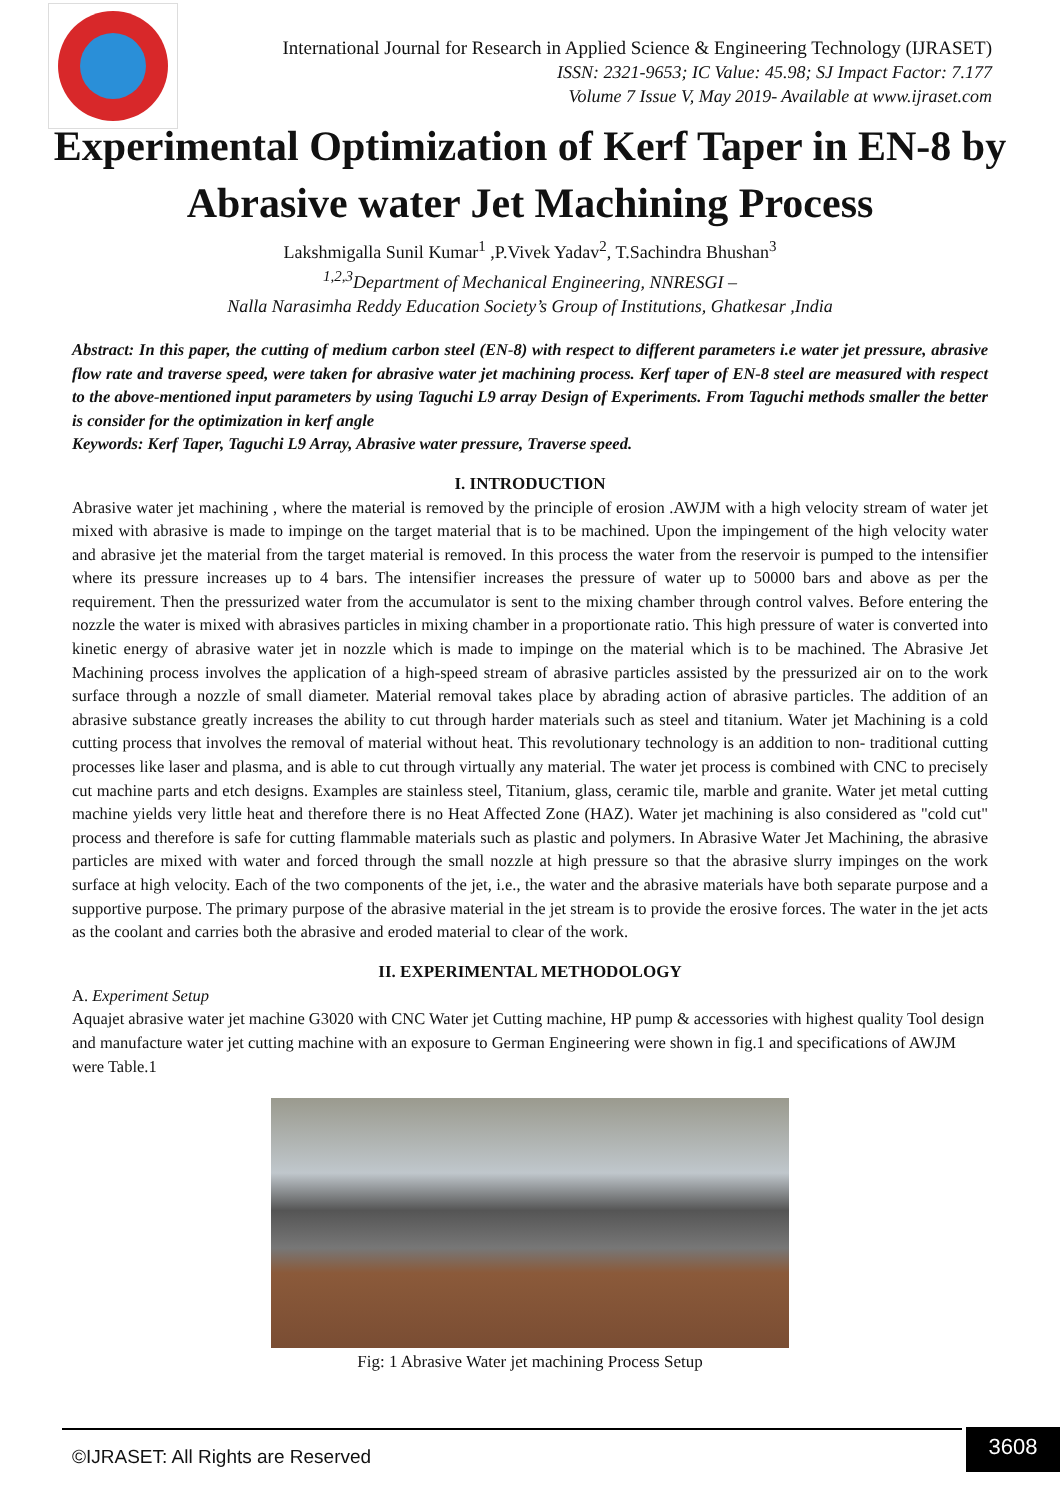International Journal for Research in Applied Science & Engineering Technology (IJRASET)
ISSN: 2321-9653; IC Value: 45.98; SJ Impact Factor: 7.177
Volume 7 Issue V, May 2019- Available at www.ijraset.com
Experimental Optimization of Kerf Taper in EN-8 by Abrasive water Jet Machining Process
Lakshmigalla Sunil Kumar<sup>1</sup> ,P.Vivek Yadav<sup>2</sup>, T.Sachindra Bhushan<sup>3</sup>
<sup>1,2,3</sup>Department of Mechanical Engineering, NNRESGI –
Nalla Narasimha Reddy Education Society’s Group of Institutions, Ghatkesar ,India
Abstract: In this paper, the cutting of medium carbon steel (EN-8) with respect to different parameters i.e water jet pressure, abrasive flow rate and traverse speed, were taken for abrasive water jet machining process. Kerf taper of EN-8 steel are measured with respect to the above-mentioned input parameters by using Taguchi L9 array Design of Experiments. From Taguchi methods smaller the better is consider for the optimization in kerf angle
Keywords: Kerf Taper, Taguchi L9 Array, Abrasive water pressure, Traverse speed.
I. INTRODUCTION
Abrasive water jet machining , where the material is removed by the principle of erosion .AWJM with a high velocity stream of water jet mixed with abrasive is made to impinge on the target material that is to be machined. Upon the impingement of the high velocity water and abrasive jet the material from the target material is removed. In this process the water from the reservoir is pumped to the intensifier where its pressure increases up to 4 bars. The intensifier increases the pressure of water up to 50000 bars and above as per the requirement. Then the pressurized water from the accumulator is sent to the mixing chamber through control valves. Before entering the nozzle the water is mixed with abrasives particles in mixing chamber in a proportionate ratio. This high pressure of water is converted into kinetic energy of abrasive water jet in nozzle which is made to impinge on the material which is to be machined. The Abrasive Jet Machining process involves the application of a high-speed stream of abrasive particles assisted by the pressurized air on to the work surface through a nozzle of small diameter. Material removal takes place by abrading action of abrasive particles. The addition of an abrasive substance greatly increases the ability to cut through harder materials such as steel and titanium. Water jet Machining is a cold cutting process that involves the removal of material without heat. This revolutionary technology is an addition to non- traditional cutting processes like laser and plasma, and is able to cut through virtually any material. The water jet process is combined with CNC to precisely cut machine parts and etch designs. Examples are stainless steel, Titanium, glass, ceramic tile, marble and granite. Water jet metal cutting machine yields very little heat and therefore there is no Heat Affected Zone (HAZ). Water jet machining is also considered as "cold cut" process and therefore is safe for cutting flammable materials such as plastic and polymers. In Abrasive Water Jet Machining, the abrasive particles are mixed with water and forced through the small nozzle at high pressure so that the abrasive slurry impinges on the work surface at high velocity. Each of the two components of the jet, i.e., the water and the abrasive materials have both separate purpose and a supportive purpose. The primary purpose of the abrasive material in the jet stream is to provide the erosive forces. The water in the jet acts as the coolant and carries both the abrasive and eroded material to clear of the work.
II. EXPERIMENTAL METHODOLOGY
A. Experiment Setup
Aquajet abrasive water jet machine G3020 with CNC Water jet Cutting machine, HP pump & accessories with highest quality Tool design and manufacture water jet cutting machine with an exposure to German Engineering were shown in fig.1 and specifications of AWJM were Table.1
Fig: 1 Abrasive Water jet machining Process Setup
©IJRASET: All Rights are Reserved
3608